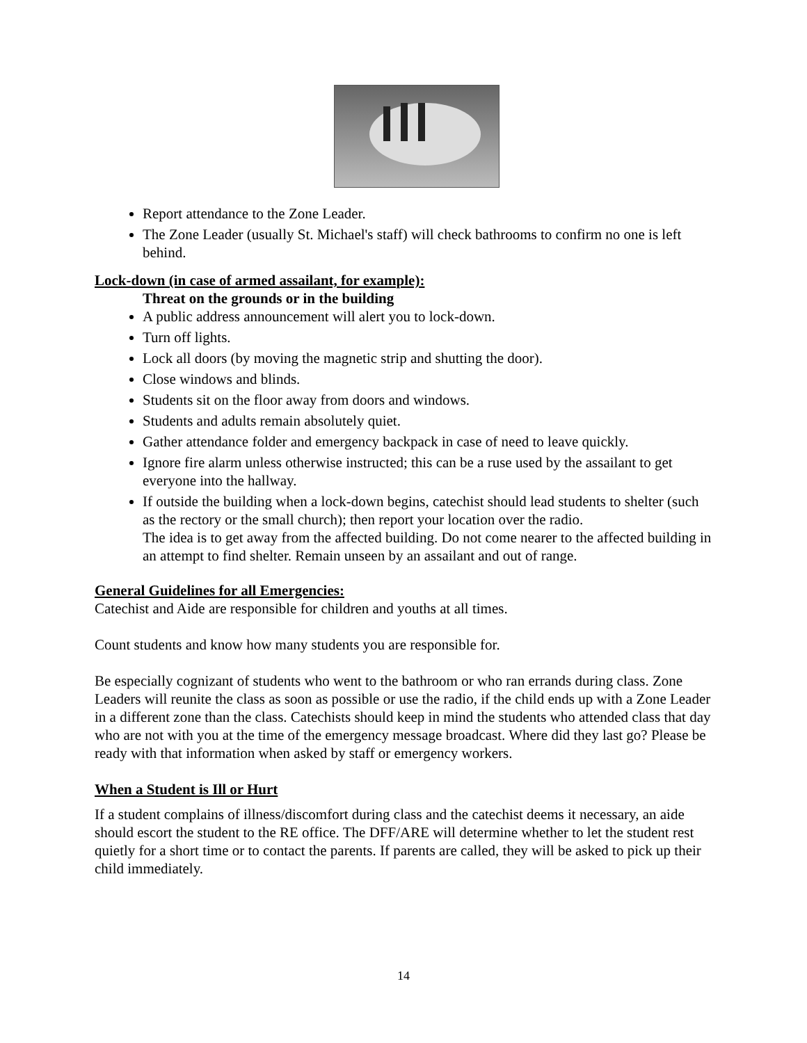Report attendance to the Zone Leader.
The Zone Leader (usually St. Michael's staff) will check bathrooms to confirm no one is left behind.
Lock-down (in case of armed assailant, for example):
Threat on the grounds or in the building
A public address announcement will alert you to lock-down.
Turn off lights.
Lock all doors (by moving the magnetic strip and shutting the door).
Close windows and blinds.
Students sit on the floor away from doors and windows.
Students and adults remain absolutely quiet.
Gather attendance folder and emergency backpack in case of need to leave quickly.
Ignore fire alarm unless otherwise instructed; this can be a ruse used by the assailant to get everyone into the hallway.
If outside the building when a lock-down begins, catechist should lead students to shelter (such as the rectory or the small church); then report your location over the radio.
The idea is to get away from the affected building. Do not come nearer to the affected building in an attempt to find shelter. Remain unseen by an assailant and out of range.
General Guidelines for all Emergencies:
Catechist and Aide are responsible for children and youths at all times.
Count students and know how many students you are responsible for.
Be especially cognizant of students who went to the bathroom or who ran errands during class. Zone Leaders will reunite the class as soon as possible or use the radio, if the child ends up with a Zone Leader in a different zone than the class. Catechists should keep in mind the students who attended class that day who are not with you at the time of the emergency message broadcast. Where did they last go? Please be ready with that information when asked by staff or emergency workers.
When a Student is Ill or Hurt
If a student complains of illness/discomfort during class and the catechist deems it necessary, an aide should escort the student to the RE office. The DFF/ARE will determine whether to let the student rest quietly for a short time or to contact the parents. If parents are called, they will be asked to pick up their child immediately.
14